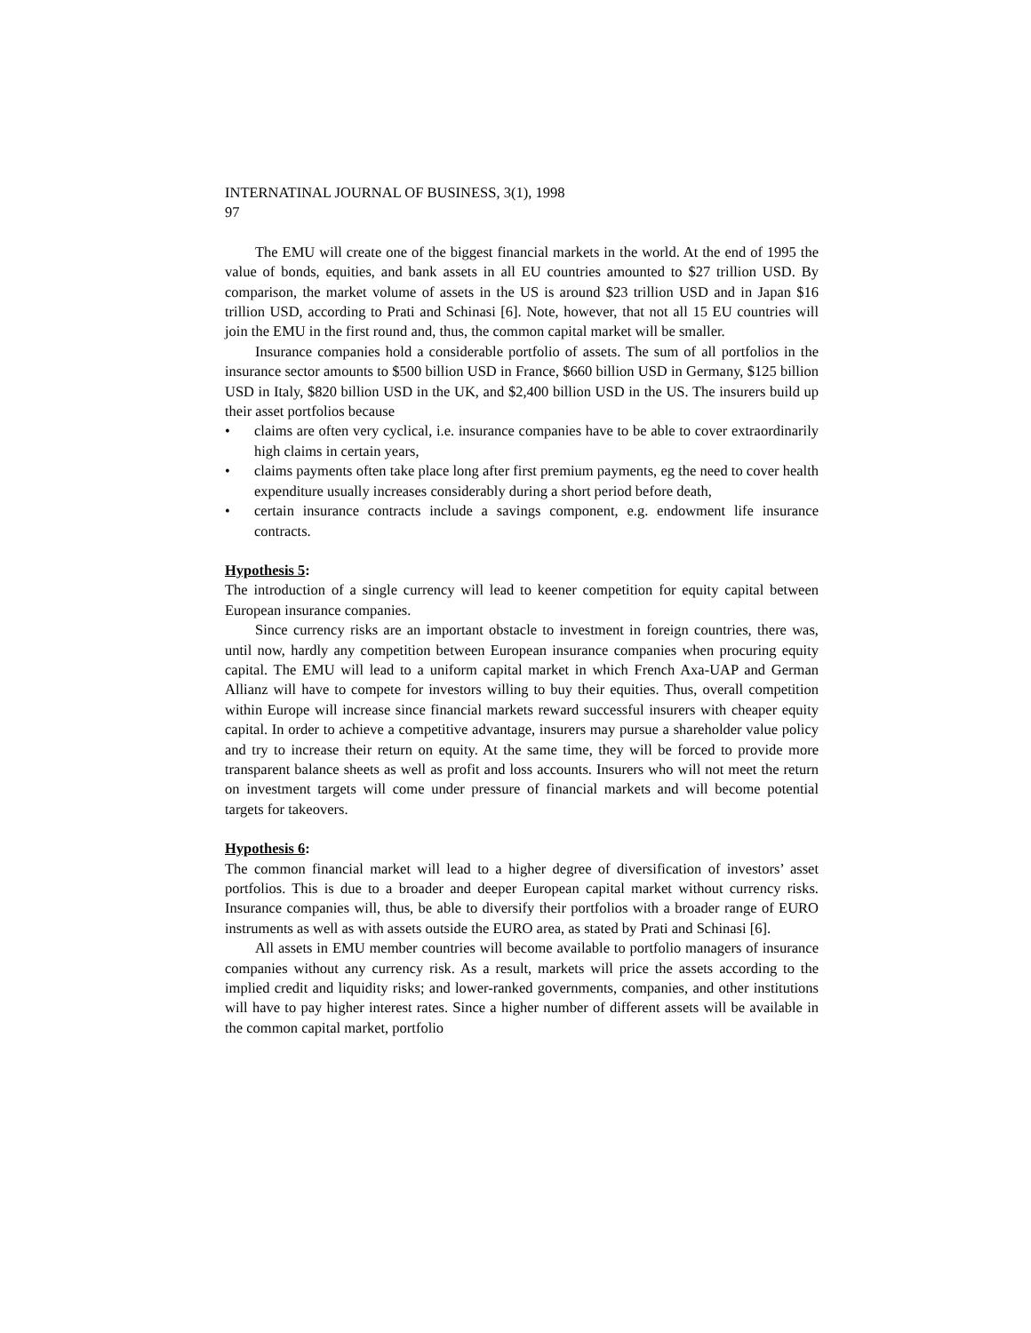INTERNATINAL JOURNAL OF BUSINESS, 3(1), 1998
97
The EMU will create one of the biggest financial markets in the world. At the end of 1995 the value of bonds, equities, and bank assets in all EU countries amounted to $27 trillion USD. By comparison, the market volume of assets in the US is around $23 trillion USD and in Japan $16 trillion USD, according to Prati and Schinasi [6]. Note, however, that not all 15 EU countries will join the EMU in the first round and, thus, the common capital market will be smaller.
Insurance companies hold a considerable portfolio of assets. The sum of all portfolios in the insurance sector amounts to $500 billion USD in France, $660 billion USD in Germany, $125 billion USD in Italy, $820 billion USD in the UK, and $2,400 billion USD in the US. The insurers build up their asset portfolios because
• claims are often very cyclical, i.e. insurance companies have to be able to cover extraordinarily high claims in certain years,
• claims payments often take place long after first premium payments, eg the need to cover health expenditure usually increases considerably during a short period before death,
• certain insurance contracts include a savings component, e.g. endowment life insurance contracts.
Hypothesis 5:
The introduction of a single currency will lead to keener competition for equity capital between European insurance companies.
Since currency risks are an important obstacle to investment in foreign countries, there was, until now, hardly any competition between European insurance companies when procuring equity capital. The EMU will lead to a uniform capital market in which French Axa-UAP and German Allianz will have to compete for investors willing to buy their equities. Thus, overall competition within Europe will increase since financial markets reward successful insurers with cheaper equity capital. In order to achieve a competitive advantage, insurers may pursue a shareholder value policy and try to increase their return on equity. At the same time, they will be forced to provide more transparent balance sheets as well as profit and loss accounts. Insurers who will not meet the return on investment targets will come under pressure of financial markets and will become potential targets for takeovers.
Hypothesis 6:
The common financial market will lead to a higher degree of diversification of investors’ asset portfolios. This is due to a broader and deeper European capital market without currency risks. Insurance companies will, thus, be able to diversify their portfolios with a broader range of EURO instruments as well as with assets outside the EURO area, as stated by Prati and Schinasi [6].
All assets in EMU member countries will become available to portfolio managers of insurance companies without any currency risk. As a result, markets will price the assets according to the implied credit and liquidity risks; and lower-ranked governments, companies, and other institutions will have to pay higher interest rates. Since a higher number of different assets will be available in the common capital market, portfolio